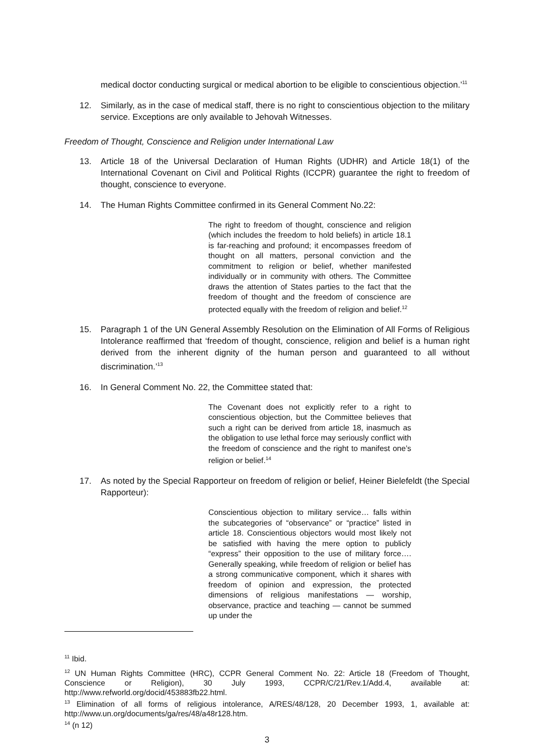medical doctor conducting surgical or medical abortion to be eligible to conscientious objection.’<sup>11</sup>
12. Similarly, as in the case of medical staff, there is no right to conscientious objection to the military service. Exceptions are only available to Jehovah Witnesses.
Freedom of Thought, Conscience and Religion under International Law
13. Article 18 of the Universal Declaration of Human Rights (UDHR) and Article 18(1) of the International Covenant on Civil and Political Rights (ICCPR) guarantee the right to freedom of thought, conscience to everyone.
14. The Human Rights Committee confirmed in its General Comment No.22:
The right to freedom of thought, conscience and religion (which includes the freedom to hold beliefs) in article 18.1 is far-reaching and profound; it encompasses freedom of thought on all matters, personal conviction and the commitment to religion or belief, whether manifested individually or in community with others. The Committee draws the attention of States parties to the fact that the freedom of thought and the freedom of conscience are protected equally with the freedom of religion and belief.<sup>12</sup>
15. Paragraph 1 of the UN General Assembly Resolution on the Elimination of All Forms of Religious Intolerance reaffirmed that ‘freedom of thought, conscience, religion and belief is a human right derived from the inherent dignity of the human person and guaranteed to all without discrimination.’<sup>13</sup>
16. In General Comment No. 22, the Committee stated that:
The Covenant does not explicitly refer to a right to conscientious objection, but the Committee believes that such a right can be derived from article 18, inasmuch as the obligation to use lethal force may seriously conflict with the freedom of conscience and the right to manifest one’s religion or belief.<sup>14</sup>
17. As noted by the Special Rapporteur on freedom of religion or belief, Heiner Bielefeldt (the Special Rapporteur):
Conscientious objection to military service… falls within the subcategories of “observance” or “practice” listed in article 18. Conscientious objectors would most likely not be satisfied with having the mere option to publicly “express” their opposition to the use of military force…. Generally speaking, while freedom of religion or belief has a strong communicative component, which it shares with freedom of opinion and expression, the protected dimensions of religious manifestations — worship, observance, practice and teaching — cannot be summed up under the
<sup>11</sup> Ibid.
<sup>12</sup> UN Human Rights Committee (HRC), CCPR General Comment No. 22: Article 18 (Freedom of Thought, Conscience or Religion), 30 July 1993, CCPR/C/21/Rev.1/Add.4, available at: http://www.refworld.org/docid/453883fb22.html.
<sup>13</sup> Elimination of all forms of religious intolerance, A/RES/48/128, 20 December 1993, 1, available at: http://www.un.org/documents/ga/res/48/a48r128.htm.
<sup>14</sup> (n 12)
3